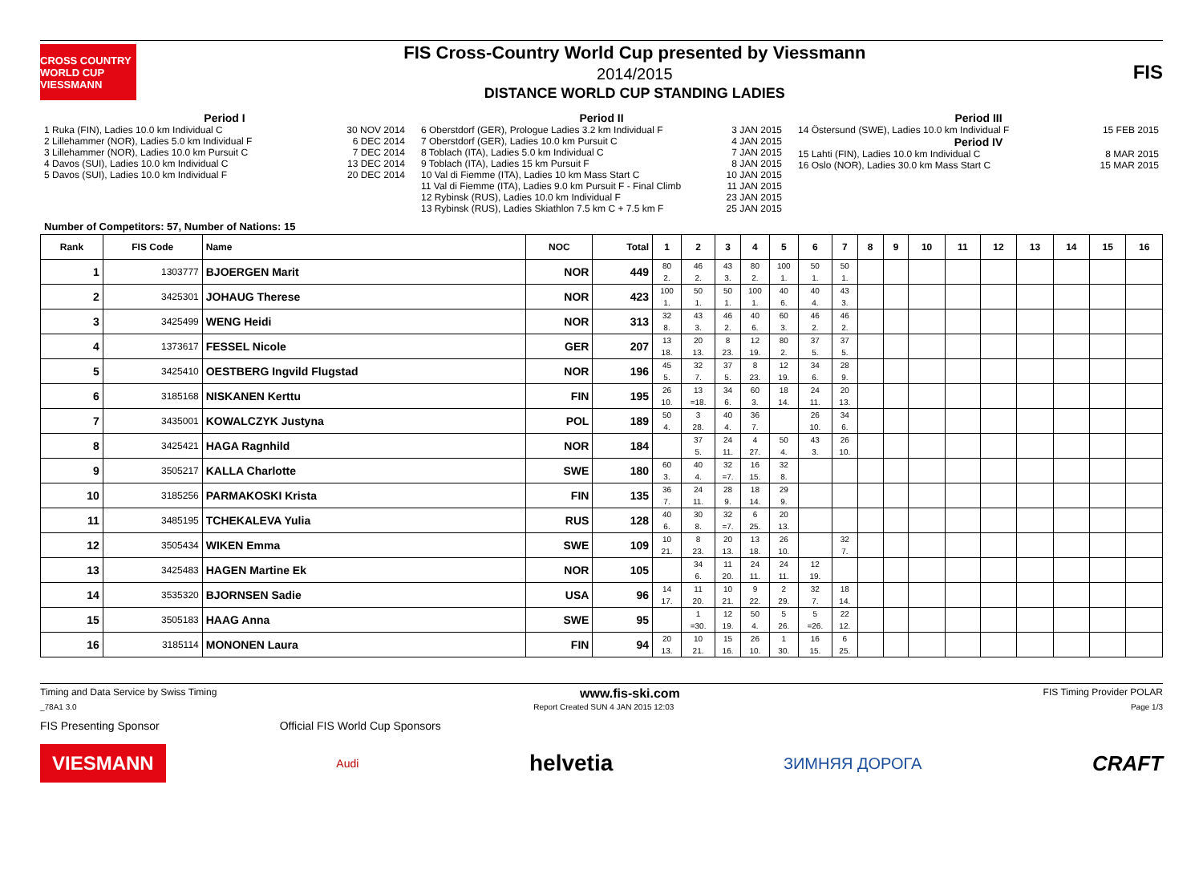CROSS COUNTRY WORLD CUP VIESSMANN
FIS Cross-Country World Cup presented by Viessmann
2014/2015
DISTANCE WORLD CUP STANDING LADIES
FIS
Period I
1 Ruka (FIN), Ladies 10.0 km Individual C 30 NOV 2014
2 Lillehammer (NOR), Ladies 5.0 km Individual F 6 DEC 2014
3 Lillehammer (NOR), Ladies 10.0 km Pursuit C 7 DEC 2014
4 Davos (SUI), Ladies 10.0 km Individual C 13 DEC 2014
5 Davos (SUI), Ladies 10.0 km Individual F 20 DEC 2014
Period II
6 Oberstdorf (GER), Prologue Ladies 3.2 km Individual F 3 JAN 2015
7 Oberstdorf (GER), Ladies 10.0 km Pursuit C 4 JAN 2015
8 Toblach (ITA), Ladies 5.0 km Individual C 7 JAN 2015
9 Toblach (ITA), Ladies 15 km Pursuit F 8 JAN 2015
10 Val di Fiemme (ITA), Ladies 10 km Mass Start C 10 JAN 2015
11 Val di Fiemme (ITA), Ladies 9.0 km Pursuit F - Final Climb 11 JAN 2015
12 Rybinsk (RUS), Ladies 10.0 km Individual F 23 JAN 2015
13 Rybinsk (RUS), Ladies Skiathlon 7.5 km C + 7.5 km F 25 JAN 2015
Period III
14 Östersund (SWE), Ladies 10.0 km Individual F 15 FEB 2015
Period IV
15 Lahti (FIN), Ladies 10.0 km Individual C 8 MAR 2015
16 Oslo (NOR), Ladies 30.0 km Mass Start C 15 MAR 2015
Number of Competitors: 57, Number of Nations: 15
| Rank | FIS Code | Name | NOC | Total | 1 | 2 | 3 | 4 | 5 | 6 | 7 | 8 | 9 | 10 | 11 | 12 | 13 | 14 | 15 | 16 |
| --- | --- | --- | --- | --- | --- | --- | --- | --- | --- | --- | --- | --- | --- | --- | --- | --- | --- | --- | --- | --- |
| 1 | 1303777 | BJOERGEN Marit | NOR | 449 | 80 2. | 46 2. | 43 3. | 80 2. | 100 1. | 50 1. | 50 1. | | | | | | | | | |
| 2 | 3425301 | JOHAUG Therese | NOR | 423 | 100 1. | 50 1. | 50 1. | 100 1. | 40 6. | 40 4. | 43 3. | | | | | | | | | |
| 3 | 3425499 | WENG Heidi | NOR | 313 | 32 8. | 43 3. | 46 2. | 40 6. | 60 3. | 46 2. | 46 2. | | | | | | | | | |
| 4 | 1373617 | FESSEL Nicole | GER | 207 | 13 18. | 20 13. | 8 23. | 12 19. | 80 2. | 37 5. | 37 5. | | | | | | | | | |
| 5 | 3425410 | OESTBERG Ingvild Flugstad | NOR | 196 | 45 5. | 32 7. | 37 5. | 8 23. | 12 19. | 34 6. | 28 9. | | | | | | | | | |
| 6 | 3185168 | NISKANEN Kerttu | FIN | 195 | 26 10. | 13 =18. | 34 6. | 60 3. | 18 14. | 24 11. | 20 13. | | | | | | | | | |
| 7 | 3435001 | KOWALCZYK Justyna | POL | 189 | 50 4. | 3 28. | 40 4. | 36 7. | | 26 10. | 34 6. | | | | | | | | | |
| 8 | 3425421 | HAGA Ragnhild | NOR | 184 | | 37 5. | 24 11. | 4 27. | 50 4. | 43 3. | 26 10. | | | | | | | | | |
| 9 | 3505217 | KALLA Charlotte | SWE | 180 | 60 3. | 40 4. | 32 =7. | 16 15. | 32 8. | | | | | | | | | | | |
| 10 | 3185256 | PARMAKOSKI Krista | FIN | 135 | 36 7. | 24 11. | 28 9. | 18 14. | 29 9. | | | | | | | | | | | |
| 11 | 3485195 | TCHEKALEVA Yulia | RUS | 128 | 40 6. | 30 8. | 32 =7. | 6 25. | 20 13. | | | | | | | | | | | |
| 12 | 3505434 | WIKEN Emma | SWE | 109 | 10 21. | 8 23. | 20 13. | 13 18. | 26 10. | | 32 7. | | | | | | | | | |
| 13 | 3425483 | HAGEN Martine Ek | NOR | 105 | | 34 6. | 11 20. | 24 11. | 24 11. | 12 19. | | | | | | | | | | |
| 14 | 3535320 | BJORNSEN Sadie | USA | 96 | 14 17. | 11 20. | 10 21. | 9 22. | 2 29. | 32 7. | 18 14. | | | | | | | | | |
| 15 | 3505183 | HAAG Anna | SWE | 95 | | 1 =30. | 12 19. | 50 4. | 5 26. | 5 =26. | 22 12. | | | | | | | | | |
| 16 | 3185114 | MONONEN Laura | FIN | 94 | 20 13. | 10 21. | 15 16. | 26 10. | 1 30. | 16 15. | 6 25. | | | | | | | | | |
Timing and Data Service by Swiss Timing www.fis-ski.com FIS Timing Provider POLAR
_78A1 3.0 Report Created SUN 4 JAN 2015 12:03 Page 1/3
FIS Presenting Sponsor Official FIS World Cup Sponsors
VIESMANN Audi helvetia ЗИМНЯЯ ДОРОГА CRAFT